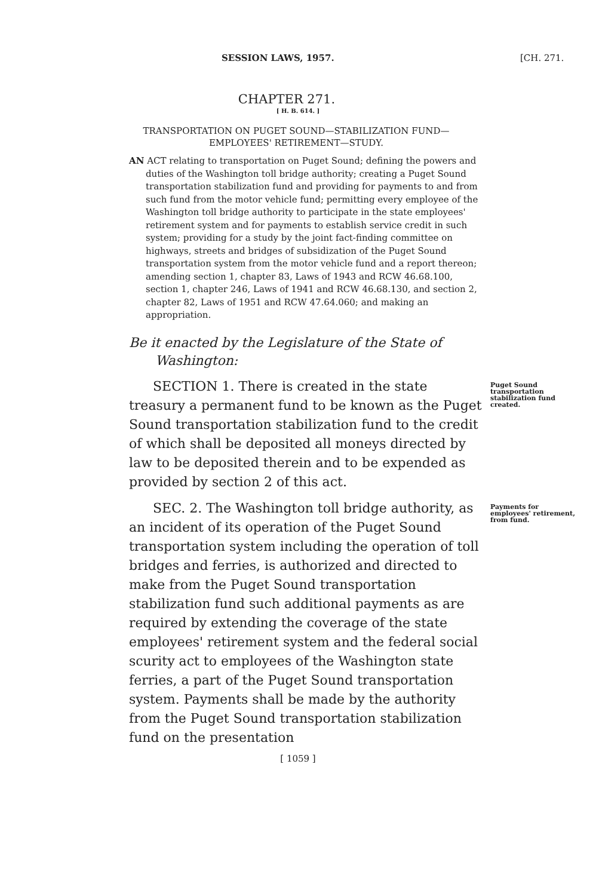SESSION LAWS, 1957. [CH. 271.
CHAPTER 271.
[ H. B. 614. ]
TRANSPORTATION ON PUGET SOUND—STABILIZATION FUND—EMPLOYEES' RETIREMENT—STUDY.
AN ACT relating to transportation on Puget Sound; defining the powers and duties of the Washington toll bridge authority; creating a Puget Sound transportation stabilization fund and providing for payments to and from such fund from the motor vehicle fund; permitting every employee of the Washington toll bridge authority to participate in the state employees' retirement system and for payments to establish service credit in such system; providing for a study by the joint fact-finding committee on highways, streets and bridges of subsidization of the Puget Sound transportation system from the motor vehicle fund and a report thereon; amending section 1, chapter 83, Laws of 1943 and RCW 46.68.100, section 1, chapter 246, Laws of 1941 and RCW 46.68.130, and section 2, chapter 82, Laws of 1951 and RCW 47.64.060; and making an appropriation.
Be it enacted by the Legislature of the State of Washington:
SECTION 1. There is created in the state treasury a permanent fund to be known as the Puget Sound transportation stabilization fund to the credit of which shall be deposited all moneys directed by law to be deposited therein and to be expended as provided by section 2 of this act.
Puget Sound transportation stabilization fund created.
SEC. 2. The Washington toll bridge authority, as an incident of its operation of the Puget Sound transportation system including the operation of toll bridges and ferries, is authorized and directed to make from the Puget Sound transportation stabilization fund such additional payments as are required by extending the coverage of the state employees' retirement system and the federal social scurity act to employees of the Washington state ferries, a part of the Puget Sound transportation system. Payments shall be made by the authority from the Puget Sound transportation stabilization fund on the presentation
Payments for employees' retirement, from fund.
[ 1059 ]